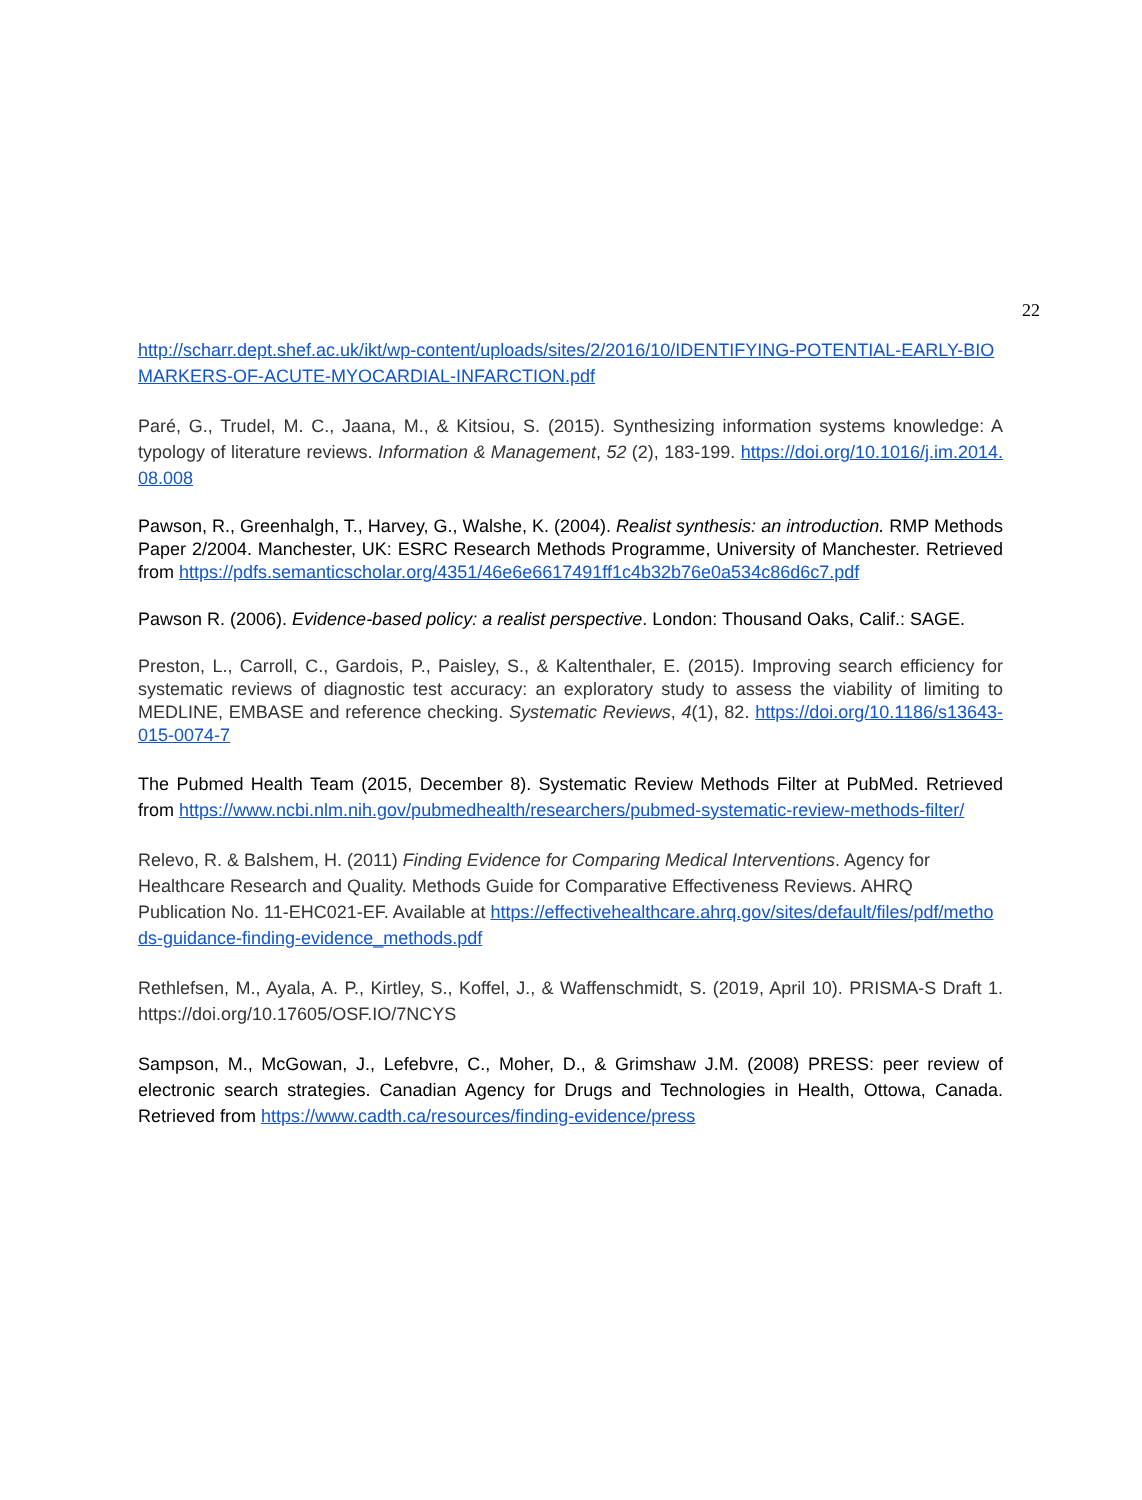22
http://scharr.dept.shef.ac.uk/ikt/wp-content/uploads/sites/2/2016/10/IDENTIFYING-POTENTIAL-EARLY-BIOMARKERS-OF-ACUTE-MYOCARDIAL-INFARCTION.pdf
Paré, G., Trudel, M. C., Jaana, M., & Kitsiou, S. (2015). Synthesizing information systems knowledge: A typology of literature reviews. Information & Management, 52 (2), 183-199. https://doi.org/10.1016/j.im.2014.08.008
Pawson, R., Greenhalgh, T., Harvey, G., Walshe, K. (2004). Realist synthesis: an introduction. RMP Methods Paper 2/2004. Manchester, UK: ESRC Research Methods Programme, University of Manchester. Retrieved from https://pdfs.semanticscholar.org/4351/46e6e6617491ff1c4b32b76e0a534c86d6c7.pdf
Pawson R. (2006). Evidence-based policy: a realist perspective. London: Thousand Oaks, Calif.: SAGE.
Preston, L., Carroll, C., Gardois, P., Paisley, S., & Kaltenthaler, E. (2015). Improving search efficiency for systematic reviews of diagnostic test accuracy: an exploratory study to assess the viability of limiting to MEDLINE, EMBASE and reference checking. Systematic Reviews, 4(1), 82. https://doi.org/10.1186/s13643-015-0074-7
The Pubmed Health Team (2015, December 8). Systematic Review Methods Filter at PubMed. Retrieved from https://www.ncbi.nlm.nih.gov/pubmedhealth/researchers/pubmed-systematic-review-methods-filter/
Relevo, R. & Balshem, H. (2011) Finding Evidence for Comparing Medical Interventions. Agency for Healthcare Research and Quality. Methods Guide for Comparative Effectiveness Reviews. AHRQ Publication No. 11-EHC021-EF. Available at https://effectivehealthcare.ahrq.gov/sites/default/files/pdf/methods-guidance-finding-evidence_methods.pdf
Rethlefsen, M., Ayala, A. P., Kirtley, S., Koffel, J., & Waffenschmidt, S. (2019, April 10). PRISMA-S Draft 1. https://doi.org/10.17605/OSF.IO/7NCYS
Sampson, M., McGowan, J., Lefebvre, C., Moher, D., & Grimshaw J.M. (2008) PRESS: peer review of electronic search strategies. Canadian Agency for Drugs and Technologies in Health, Ottowa, Canada. Retrieved from https://www.cadth.ca/resources/finding-evidence/press